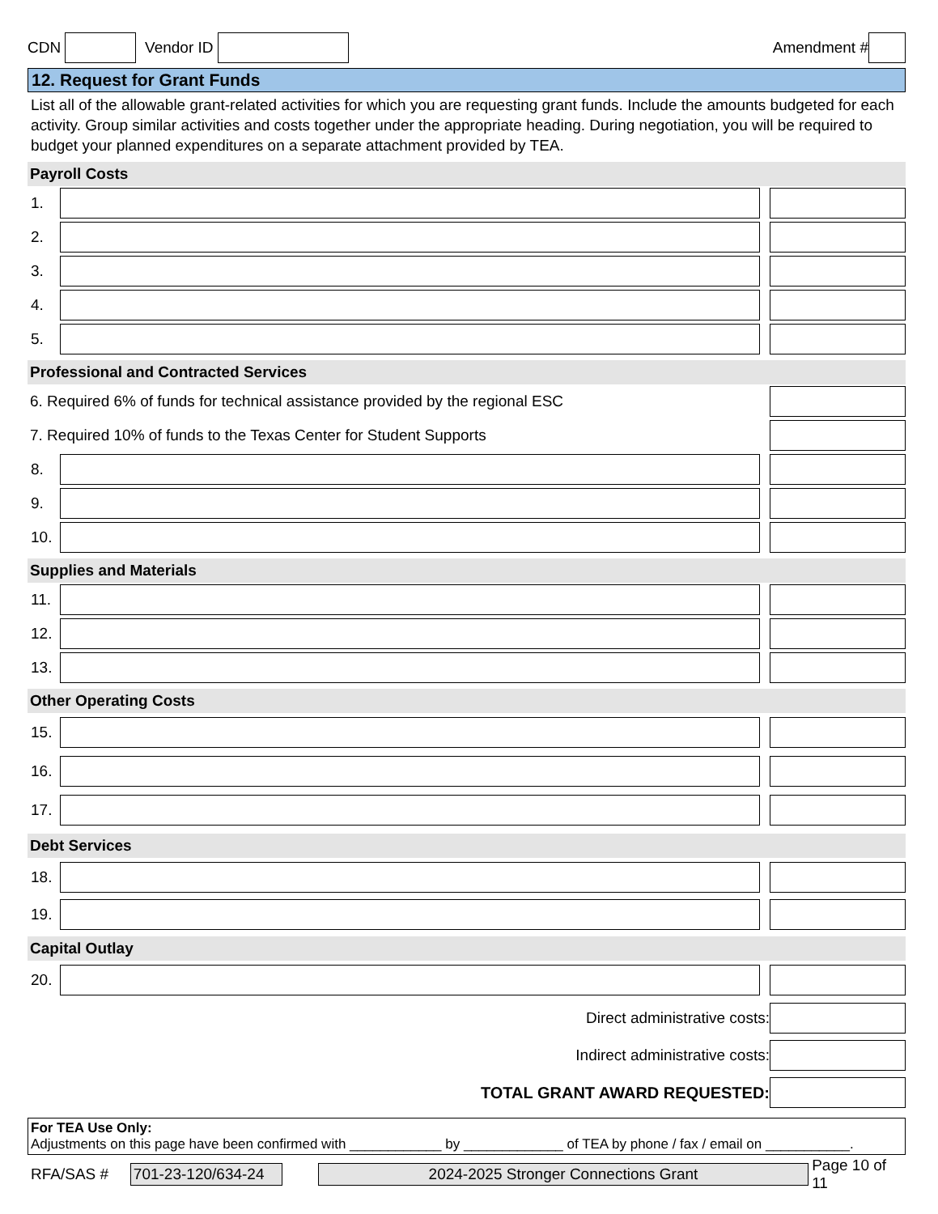CDN Vendor ID Amendment #
12. Request for Grant Funds
List all of the allowable grant-related activities for which you are requesting grant funds. Include the amounts budgeted for each activity. Group similar activities and costs together under the appropriate heading. During negotiation, you will be required to budget your planned expenditures on a separate attachment provided by TEA.
Payroll Costs
1.
2.
3.
4.
5.
Professional and Contracted Services
6. Required 6% of funds for technical assistance provided by the regional ESC
7. Required 10% of funds to the Texas Center for Student Supports
8.
9.
10.
Supplies and Materials
11.
12.
13.
Other Operating Costs
15.
16.
17.
Debt Services
18.
19.
Capital Outlay
20.
Direct administrative costs:
Indirect administrative costs:
TOTAL GRANT AWARD REQUESTED:
For TEA Use Only:
Adjustments on this page have been confirmed with ____________ by _____________ of TEA by phone / fax / email on ___________.
RFA/SAS # 701-23-120/634-24 2024-2025 Stronger Connections Grant Page 10 of 11